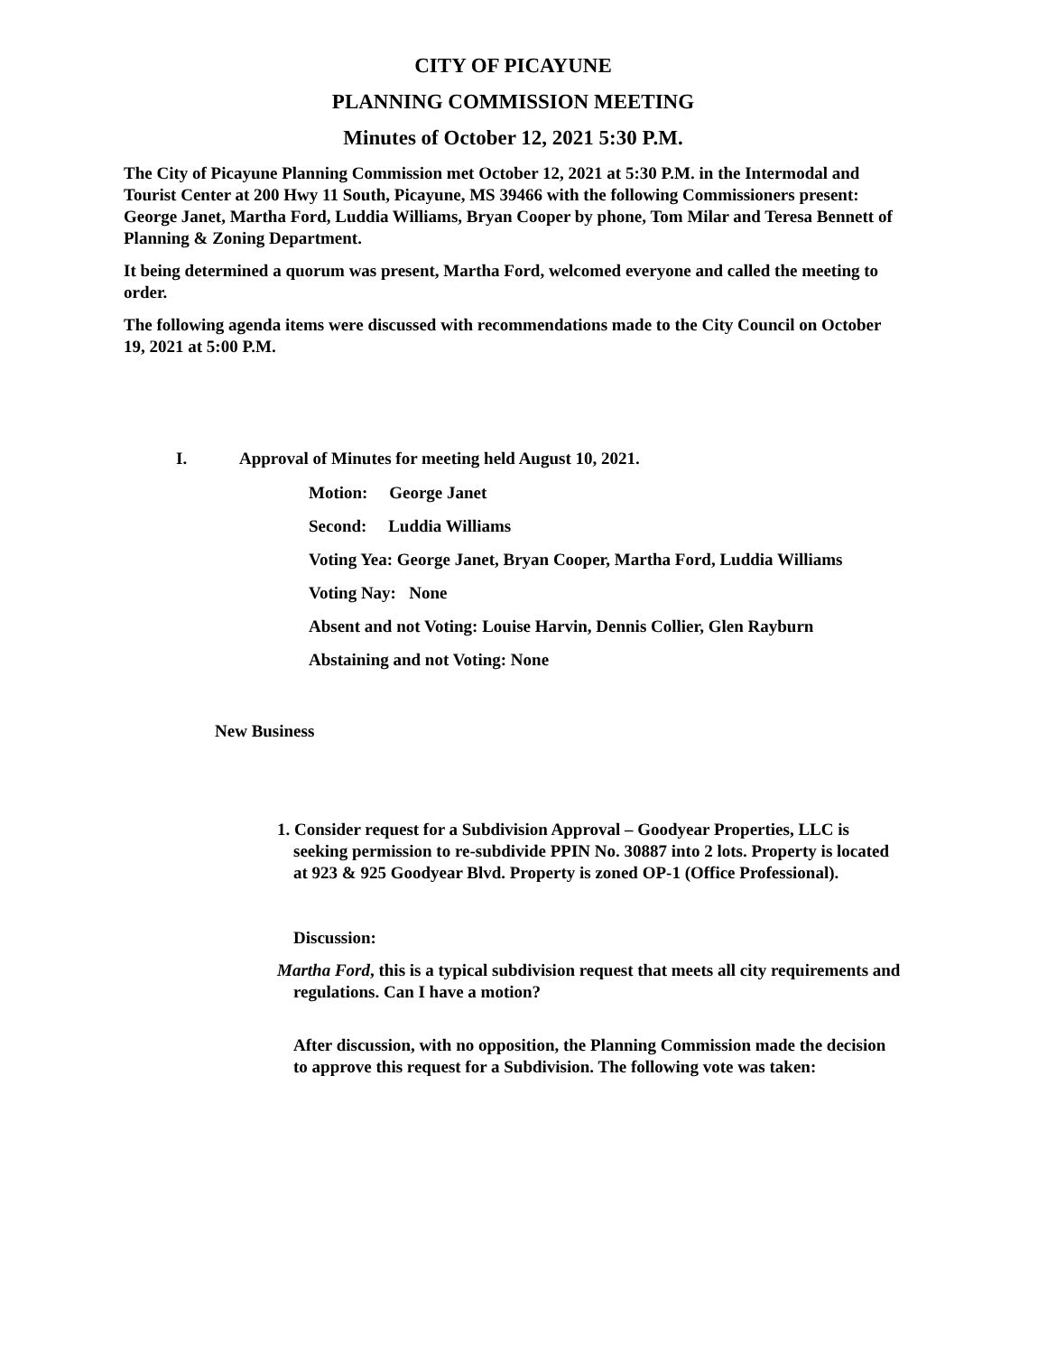CITY OF PICAYUNE
PLANNING COMMISSION MEETING
Minutes of October 12, 2021 5:30 P.M.
The City of Picayune Planning Commission met October 12, 2021 at 5:30 P.M. in the Intermodal and Tourist Center at 200 Hwy 11 South, Picayune, MS 39466 with the following Commissioners present: George Janet, Martha Ford, Luddia Williams, Bryan Cooper by phone, Tom Milar and Teresa Bennett of Planning & Zoning Department.
It being determined a quorum was present, Martha Ford, welcomed everyone and called the meeting to order.
The following agenda items were discussed with recommendations made to the City Council on October 19, 2021 at 5:00 P.M.
I. Approval of Minutes for meeting held August 10, 2021.
Motion: George Janet
Second: Luddia Williams
Voting Yea: George Janet, Bryan Cooper, Martha Ford, Luddia Williams
Voting Nay: None
Absent and not Voting: Louise Harvin, Dennis Collier, Glen Rayburn
Abstaining and not Voting: None
New Business
1. Consider request for a Subdivision Approval – Goodyear Properties, LLC is seeking permission to re-subdivide PPIN No. 30887 into 2 lots. Property is located at 923 & 925 Goodyear Blvd. Property is zoned OP-1 (Office Professional).
Discussion:
Martha Ford, this is a typical subdivision request that meets all city requirements and regulations. Can I have a motion?
After discussion, with no opposition, the Planning Commission made the decision to approve this request for a Subdivision. The following vote was taken: